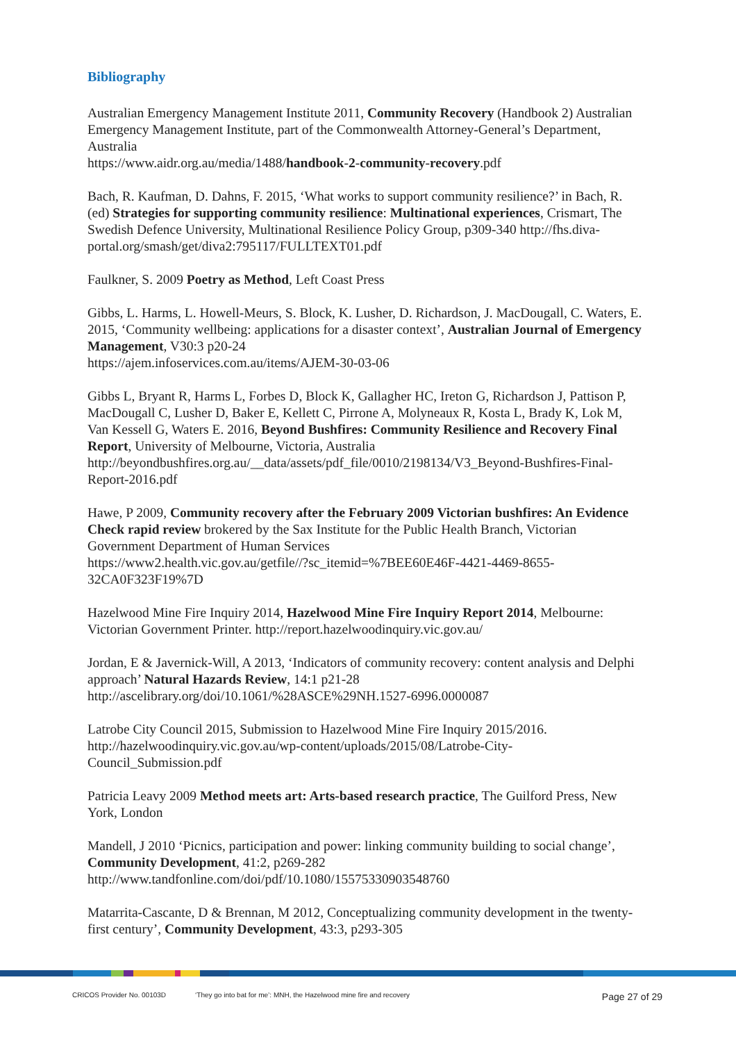Bibliography
Australian Emergency Management Institute 2011, Community Recovery (Handbook 2) Australian Emergency Management Institute, part of the Commonwealth Attorney-General’s Department, Australia
https://www.aidr.org.au/media/1488/handbook-2-community-recovery.pdf
Bach, R. Kaufman, D. Dahns, F. 2015, ‘What works to support community resilience?’ in Bach, R. (ed) Strategies for supporting community resilience: Multinational experiences, Crismart, The Swedish Defence University, Multinational Resilience Policy Group, p309-340 http://fhs.diva-portal.org/smash/get/diva2:795117/FULLTEXT01.pdf
Faulkner, S. 2009 Poetry as Method, Left Coast Press
Gibbs, L. Harms, L. Howell-Meurs, S. Block, K. Lusher, D. Richardson, J. MacDougall, C. Waters, E. 2015, ‘Community wellbeing: applications for a disaster context’, Australian Journal of Emergency Management, V30:3 p20-24
https://ajem.infoservices.com.au/items/AJEM-30-03-06
Gibbs L, Bryant R, Harms L, Forbes D, Block K, Gallagher HC, Ireton G, Richardson J, Pattison P, MacDougall C, Lusher D, Baker E, Kellett C, Pirrone A, Molyneaux R, Kosta L, Brady K, Lok M, Van Kessell G, Waters E. 2016, Beyond Bushfires: Community Resilience and Recovery Final Report, University of Melbourne, Victoria, Australia http://beyondbushfires.org.au/__data/assets/pdf_file/0010/2198134/V3_Beyond-Bushfires-Final-Report-2016.pdf
Hawe, P 2009, Community recovery after the February 2009 Victorian bushfires: An Evidence Check rapid review brokered by the Sax Institute for the Public Health Branch, Victorian Government Department of Human Services
https://www2.health.vic.gov.au/getfile//?sc_itemid=%7BEE60E46F-4421-4469-8655-32CA0F323F19%7D
Hazelwood Mine Fire Inquiry 2014, Hazelwood Mine Fire Inquiry Report 2014, Melbourne: Victorian Government Printer. http://report.hazelwoodinquiry.vic.gov.au/
Jordan, E & Javernick-Will, A 2013, ‘Indicators of community recovery: content analysis and Delphi approach’ Natural Hazards Review, 14:1 p21-28
http://ascelibrary.org/doi/10.1061/%28ASCE%29NH.1527-6996.0000087
Latrobe City Council 2015, Submission to Hazelwood Mine Fire Inquiry 2015/2016. http://hazelwoodinquiry.vic.gov.au/wp-content/uploads/2015/08/Latrobe-City-Council_Submission.pdf
Patricia Leavy 2009 Method meets art: Arts-based research practice, The Guilford Press, New York, London
Mandell, J 2010 ‘Picnics, participation and power: linking community building to social change’, Community Development, 41:2, p269-282
http://www.tandfonline.com/doi/pdf/10.1080/15575330903548760
Matarrita-Cascante, D & Brennan, M 2012, Conceptualizing community development in the twenty-first century’, Community Development, 43:3, p293-305
CRICOS Provider No. 00103D ‘They go into bat for me’: MNH, the Hazelwood mine fire and recovery Page 27 of 29